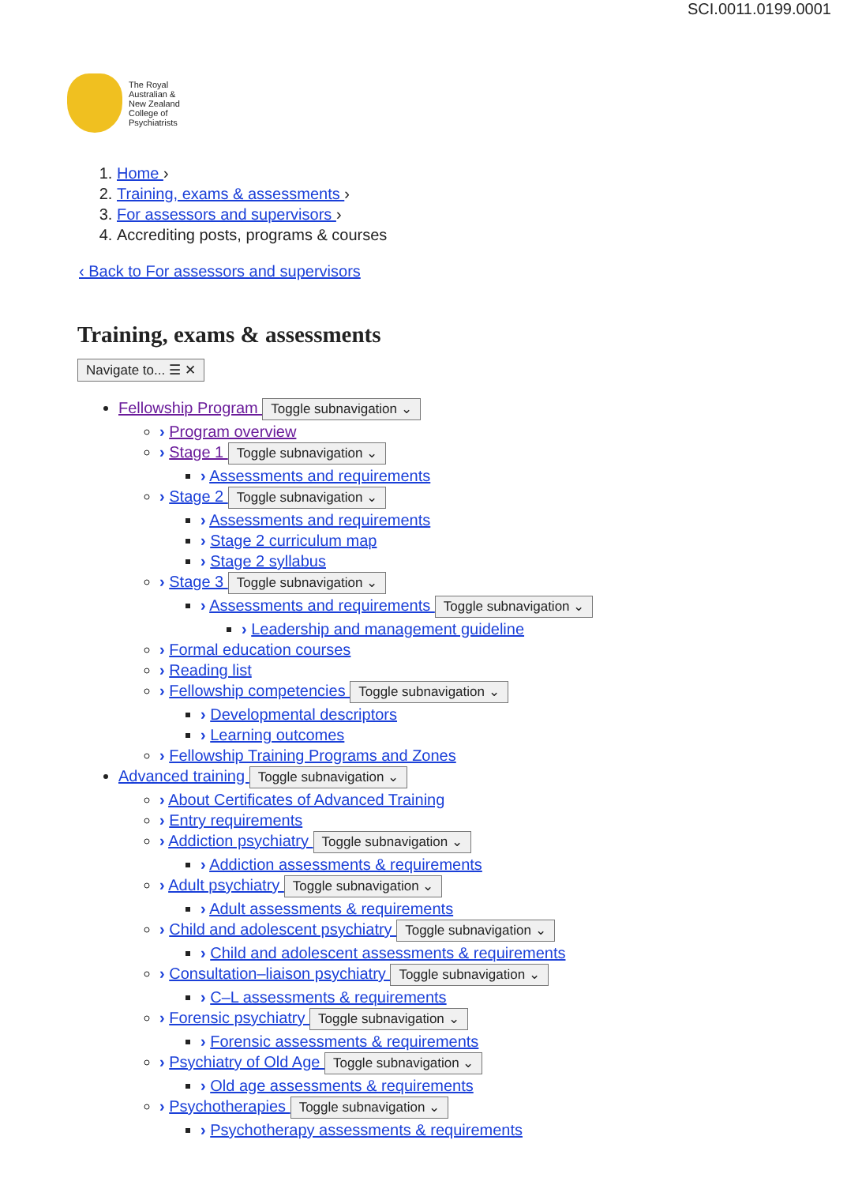SCI.0011.0199.0001
The Royal
Australian &
New Zealand
College of
Psychiatrists
1. Home ›
2. Training, exams & assessments ›
3. For assessors and supervisors ›
4. Accrediting posts, programs & courses
‹ Back to For assessors and supervisors
Training, exams & assessments
Navigate to... ☰ ✕
Fellowship Program Toggle subnavigation ⌄
› Program overview
› Stage 1 Toggle subnavigation ⌄
› Assessments and requirements
› Stage 2 Toggle subnavigation ⌄
› Assessments and requirements
› Stage 2 curriculum map
› Stage 2 syllabus
› Stage 3 Toggle subnavigation ⌄
› Assessments and requirements Toggle subnavigation ⌄
› Leadership and management guideline
› Formal education courses
› Reading list
› Fellowship competencies Toggle subnavigation ⌄
› Developmental descriptors
› Learning outcomes
› Fellowship Training Programs and Zones
Advanced training Toggle subnavigation ⌄
› About Certificates of Advanced Training
› Entry requirements
› Addiction psychiatry Toggle subnavigation ⌄
› Addiction assessments & requirements
› Adult psychiatry Toggle subnavigation ⌄
› Adult assessments & requirements
› Child and adolescent psychiatry Toggle subnavigation ⌄
› Child and adolescent assessments & requirements
› Consultation–liaison psychiatry Toggle subnavigation ⌄
› C–L assessments & requirements
› Forensic psychiatry Toggle subnavigation ⌄
› Forensic assessments & requirements
› Psychiatry of Old Age Toggle subnavigation ⌄
› Old age assessments & requirements
› Psychotherapies Toggle subnavigation ⌄
› Psychotherapy assessments & requirements